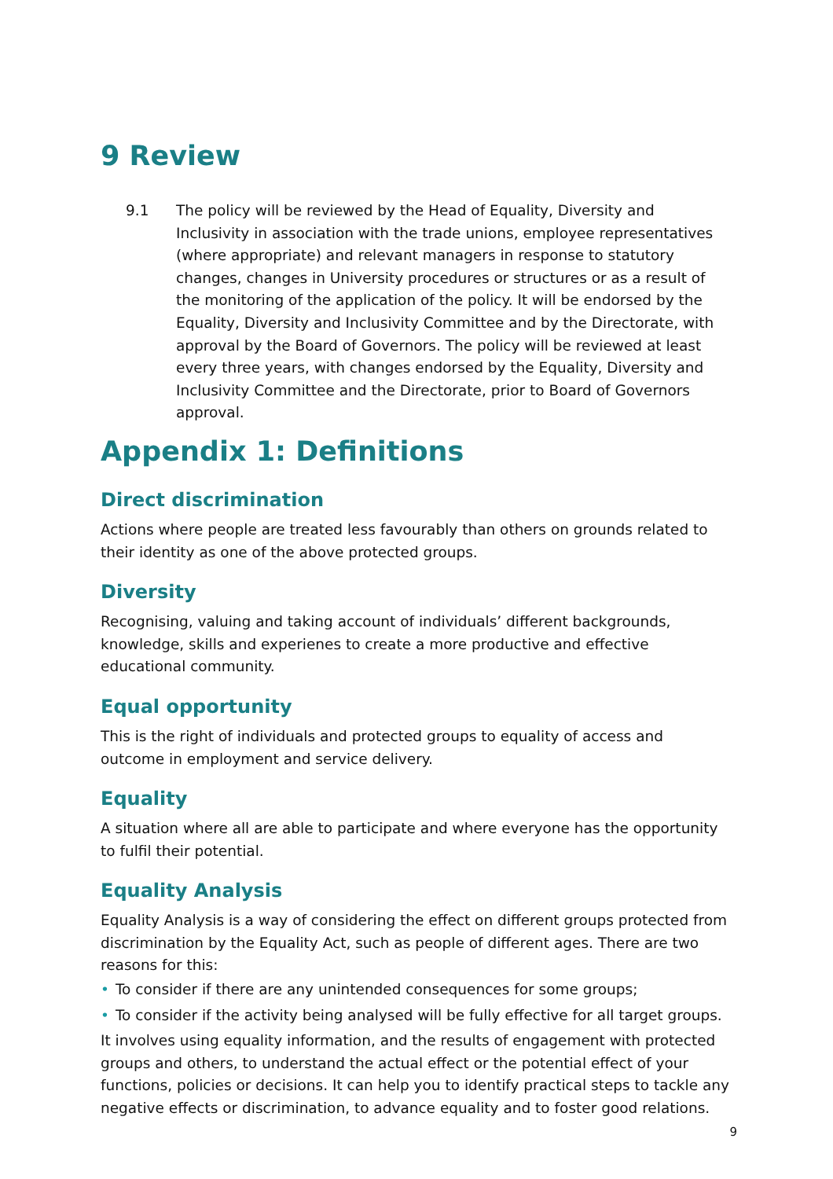9 Review
9.1
The policy will be reviewed by the Head of Equality, Diversity and Inclusivity in association with the trade unions, employee representatives (where appropriate) and relevant managers in response to statutory changes, changes in University procedures or structures or as a result of the monitoring of the application of the policy. It will be endorsed by the Equality, Diversity and Inclusivity Committee and by the Directorate, with approval by the Board of Governors. The policy will be reviewed at least every three years, with changes endorsed by the Equality, Diversity and Inclusivity Committee and the Directorate, prior to Board of Governors approval.
Appendix 1: Definitions
Direct discrimination
Actions where people are treated less favourably than others on grounds related to their identity as one of the above protected groups.
Diversity
Recognising, valuing and taking account of individuals’ different backgrounds, knowledge, skills and experienes to create a more productive and effective educational community.
Equal opportunity
This is the right of individuals and protected groups to equality of access and outcome in employment and service delivery.
Equality
A situation where all are able to participate and where everyone has the opportunity to fulfil their potential.
Equality Analysis
Equality Analysis is a way of considering the effect on different groups protected from discrimination by the Equality Act, such as people of different ages. There are two reasons for this:
• To consider if there are any unintended consequences for some groups;
• To consider if the activity being analysed will be fully effective for all target groups.
It involves using equality information, and the results of engagement with protected groups and others, to understand the actual effect or the potential effect of your functions, policies or decisions. It can help you to identify practical steps to tackle any negative effects or discrimination, to advance equality and to foster good relations.
9